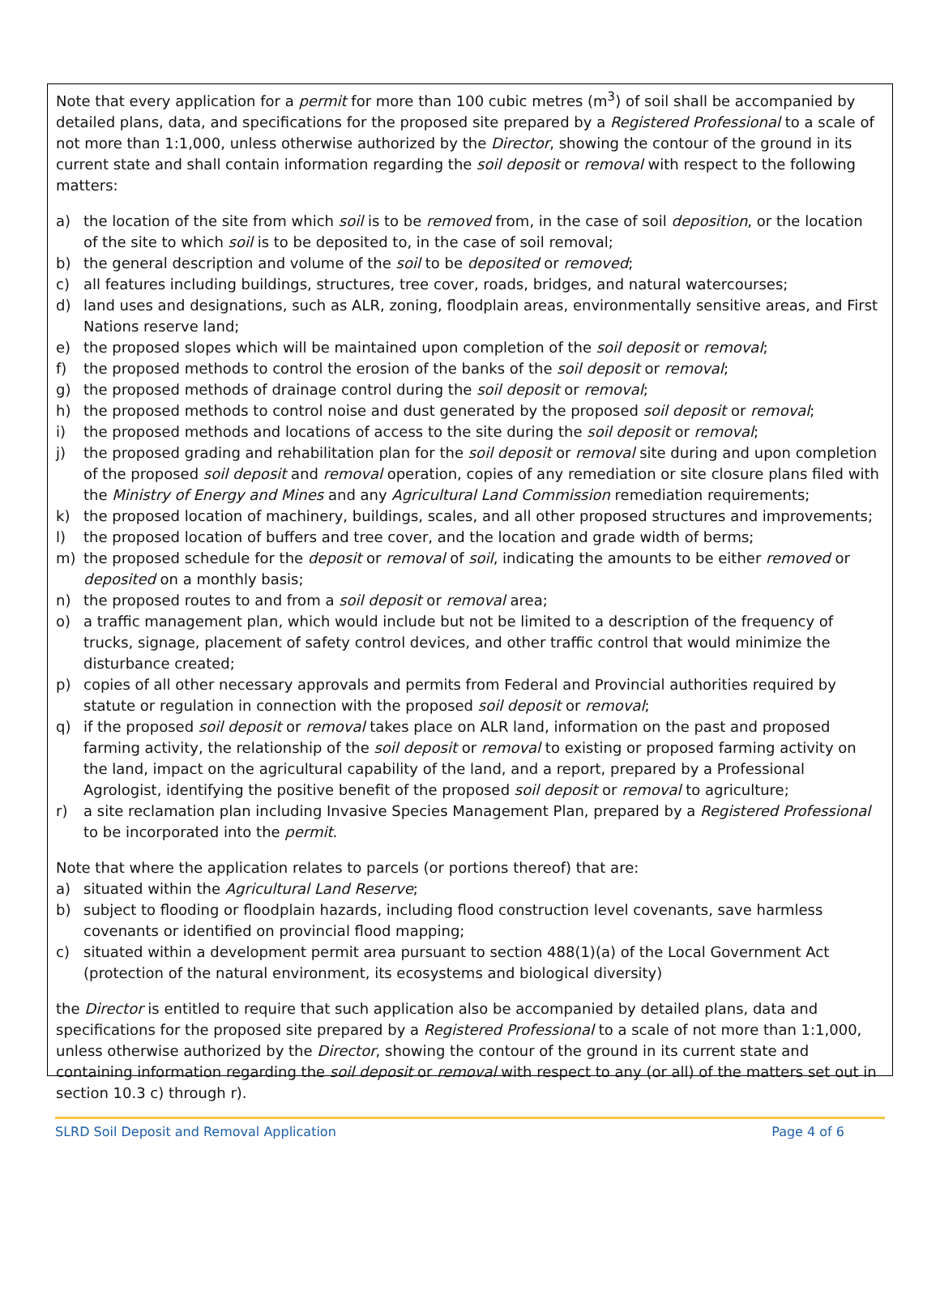Note that every application for a permit for more than 100 cubic metres (m<sup>3</sup>) of soil shall be accompanied by detailed plans, data, and specifications for the proposed site prepared by a Registered Professional to a scale of not more than 1:1,000, unless otherwise authorized by the Director, showing the contour of the ground in its current state and shall contain information regarding the soil deposit or removal with respect to the following matters:
a) the location of the site from which soil is to be removed from, in the case of soil deposition, or the location of the site to which soil is to be deposited to, in the case of soil removal;
b) the general description and volume of the soil to be deposited or removed;
c) all features including buildings, structures, tree cover, roads, bridges, and natural watercourses;
d) land uses and designations, such as ALR, zoning, floodplain areas, environmentally sensitive areas, and First Nations reserve land;
e) the proposed slopes which will be maintained upon completion of the soil deposit or removal;
f) the proposed methods to control the erosion of the banks of the soil deposit or removal;
g) the proposed methods of drainage control during the soil deposit or removal;
h) the proposed methods to control noise and dust generated by the proposed soil deposit or removal;
i) the proposed methods and locations of access to the site during the soil deposit or removal;
j) the proposed grading and rehabilitation plan for the soil deposit or removal site during and upon completion of the proposed soil deposit and removal operation, copies of any remediation or site closure plans filed with the Ministry of Energy and Mines and any Agricultural Land Commission remediation requirements;
k) the proposed location of machinery, buildings, scales, and all other proposed structures and improvements;
l) the proposed location of buffers and tree cover, and the location and grade width of berms;
m) the proposed schedule for the deposit or removal of soil, indicating the amounts to be either removed or deposited on a monthly basis;
n) the proposed routes to and from a soil deposit or removal area;
o) a traffic management plan, which would include but not be limited to a description of the frequency of trucks, signage, placement of safety control devices, and other traffic control that would minimize the disturbance created;
p) copies of all other necessary approvals and permits from Federal and Provincial authorities required by statute or regulation in connection with the proposed soil deposit or removal;
q) if the proposed soil deposit or removal takes place on ALR land, information on the past and proposed farming activity, the relationship of the soil deposit or removal to existing or proposed farming activity on the land, impact on the agricultural capability of the land, and a report, prepared by a Professional Agrologist, identifying the positive benefit of the proposed soil deposit or removal to agriculture;
r) a site reclamation plan including Invasive Species Management Plan, prepared by a Registered Professional to be incorporated into the permit.
Note that where the application relates to parcels (or portions thereof) that are:
a) situated within the Agricultural Land Reserve;
b) subject to flooding or floodplain hazards, including flood construction level covenants, save harmless covenants or identified on provincial flood mapping;
c) situated within a development permit area pursuant to section 488(1)(a) of the Local Government Act (protection of the natural environment, its ecosystems and biological diversity)
the Director is entitled to require that such application also be accompanied by detailed plans, data and specifications for the proposed site prepared by a Registered Professional to a scale of not more than 1:1,000, unless otherwise authorized by the Director, showing the contour of the ground in its current state and containing information regarding the soil deposit or removal with respect to any (or all) of the matters set out in section 10.3 c) through r).
SLRD Soil Deposit and Removal Application Page 4 of 6